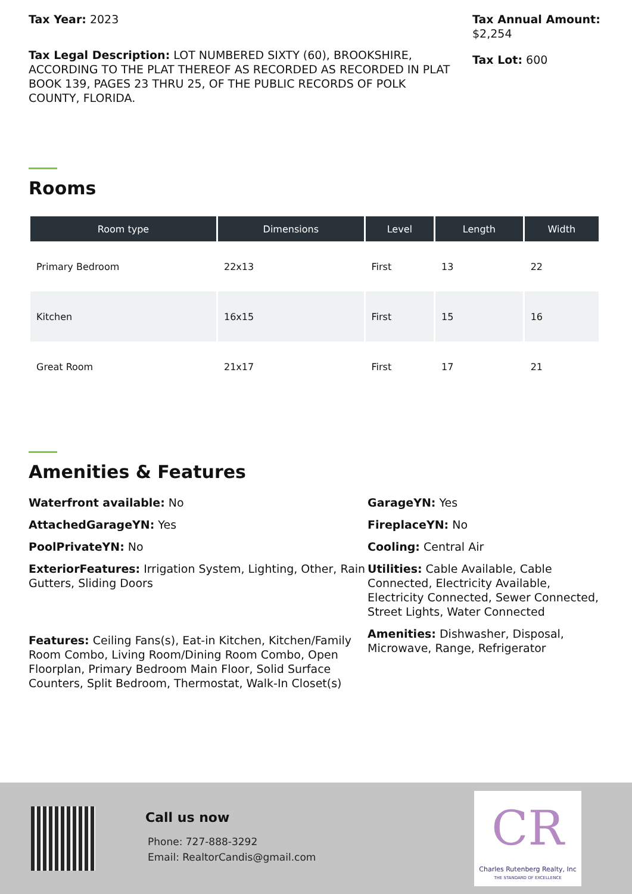Tax Year: 2023
Tax Legal Description: LOT NUMBERED SIXTY (60), BROOKSHIRE, ACCORDING TO THE PLAT THEREOF AS RECORDED AS RECORDED IN PLAT BOOK 139, PAGES 23 THRU 25, OF THE PUBLIC RECORDS OF POLK COUNTY, FLORIDA.
Tax Annual Amount: $2,254
Tax Lot: 600
Rooms
| Room type | Dimensions | Level | Length | Width |
| --- | --- | --- | --- | --- |
| Primary Bedroom | 22x13 | First | 13 | 22 |
| Kitchen | 16x15 | First | 15 | 16 |
| Great Room | 21x17 | First | 17 | 21 |
Amenities & Features
Waterfront available: No
AttachedGarageYN: Yes
PoolPrivateYN: No
ExteriorFeatures: Irrigation System, Lighting, Other, Rain Gutters, Sliding Doors
Features: Ceiling Fans(s), Eat-in Kitchen, Kitchen/Family Room Combo, Living Room/Dining Room Combo, Open Floorplan, Primary Bedroom Main Floor, Solid Surface Counters, Split Bedroom, Thermostat, Walk-In Closet(s)
GarageYN: Yes
FireplaceYN: No
Cooling: Central Air
Utilities: Cable Available, Cable Connected, Electricity Available, Electricity Connected, Sewer Connected, Street Lights, Water Connected
Amenities: Dishwasher, Disposal, Microwave, Range, Refrigerator
Call us now
Phone: 727-888-3292
Email: RealtorCandis@gmail.com
CR
Charles Rutenberg Realty, Inc
THE STANDARD OF EXCELLENCE